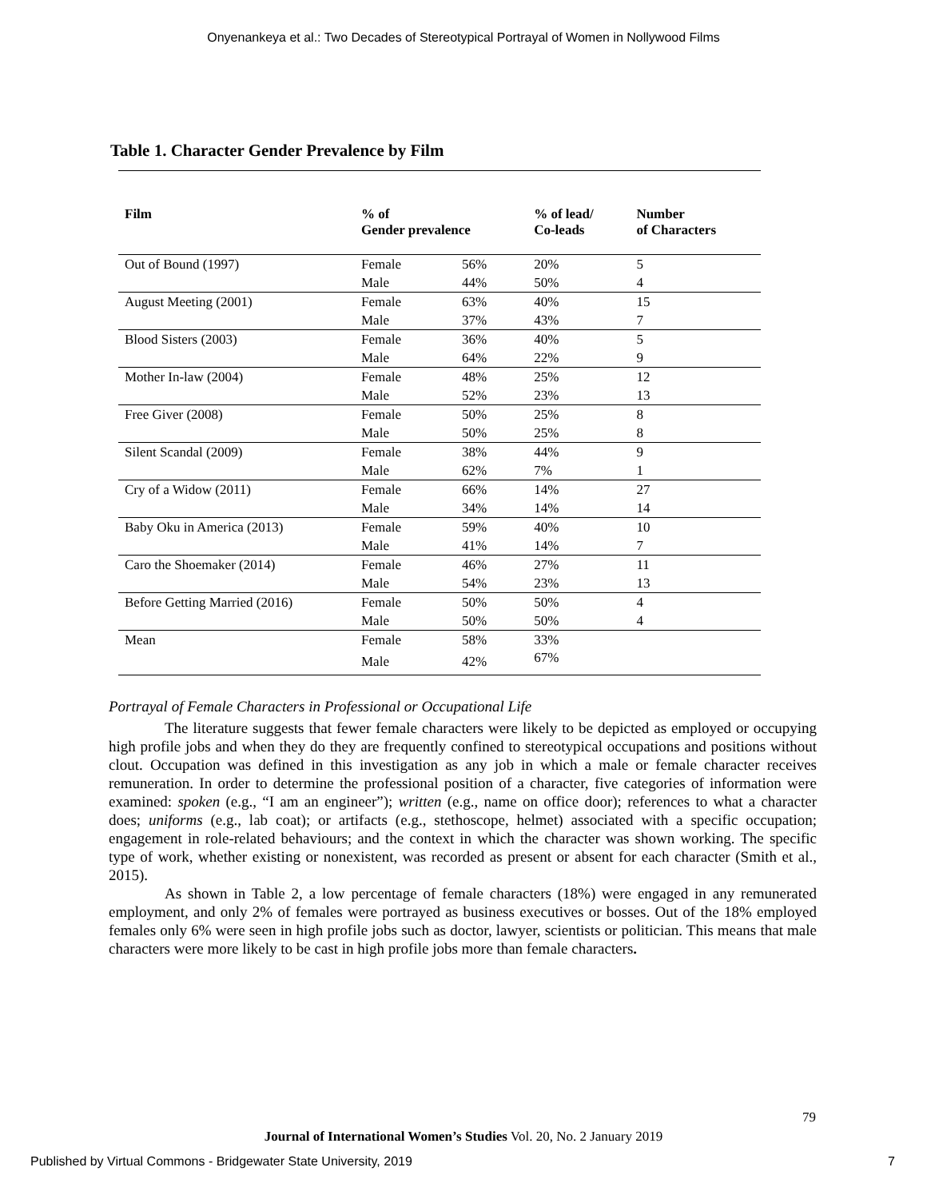Onyenankeya et al.: Two Decades of Stereotypical Portrayal of Women in Nollywood Films
Table 1. Character Gender Prevalence by Film
| Film | % of Gender prevalence | | % of lead/ Co-leads | Number of Characters |
| --- | --- | --- | --- | --- |
| Out of Bound (1997) | Female | 56% | 20% | 5 |
| | Male | 44% | 50% | 4 |
| August Meeting (2001) | Female | 63% | 40% | 15 |
| | Male | 37% | 43% | 7 |
| Blood Sisters (2003) | Female | 36% | 40% | 5 |
| | Male | 64% | 22% | 9 |
| Mother In-law (2004) | Female | 48% | 25% | 12 |
| | Male | 52% | 23% | 13 |
| Free Giver (2008) | Female | 50% | 25% | 8 |
| | Male | 50% | 25% | 8 |
| Silent Scandal (2009) | Female | 38% | 44% | 9 |
| | Male | 62% | 7% | 1 |
| Cry of a Widow (2011) | Female | 66% | 14% | 27 |
| | Male | 34% | 14% | 14 |
| Baby Oku in America (2013) | Female | 59% | 40% | 10 |
| | Male | 41% | 14% | 7 |
| Caro the Shoemaker (2014) | Female | 46% | 27% | 11 |
| | Male | 54% | 23% | 13 |
| Before Getting Married (2016) | Female | 50% | 50% | 4 |
| | Male | 50% | 50% | 4 |
| Mean | Female | 58% | 33% | |
| | Male | 42% | 67% | |
Portrayal of Female Characters in Professional or Occupational Life
The literature suggests that fewer female characters were likely to be depicted as employed or occupying high profile jobs and when they do they are frequently confined to stereotypical occupations and positions without clout. Occupation was defined in this investigation as any job in which a male or female character receives remuneration. In order to determine the professional position of a character, five categories of information were examined: spoken (e.g., “I am an engineer”); written (e.g., name on office door); references to what a character does; uniforms (e.g., lab coat); or artifacts (e.g., stethoscope, helmet) associated with a specific occupation; engagement in role-related behaviours; and the context in which the character was shown working. The specific type of work, whether existing or nonexistent, was recorded as present or absent for each character (Smith et al., 2015).
As shown in Table 2, a low percentage of female characters (18%) were engaged in any remunerated employment, and only 2% of females were portrayed as business executives or bosses. Out of the 18% employed females only 6% were seen in high profile jobs such as doctor, lawyer, scientists or politician. This means that male characters were more likely to be cast in high profile jobs more than female characters.
79
Journal of International Women’s Studies Vol. 20, No. 2 January 2019
Published by Virtual Commons - Bridgewater State University, 2019 7